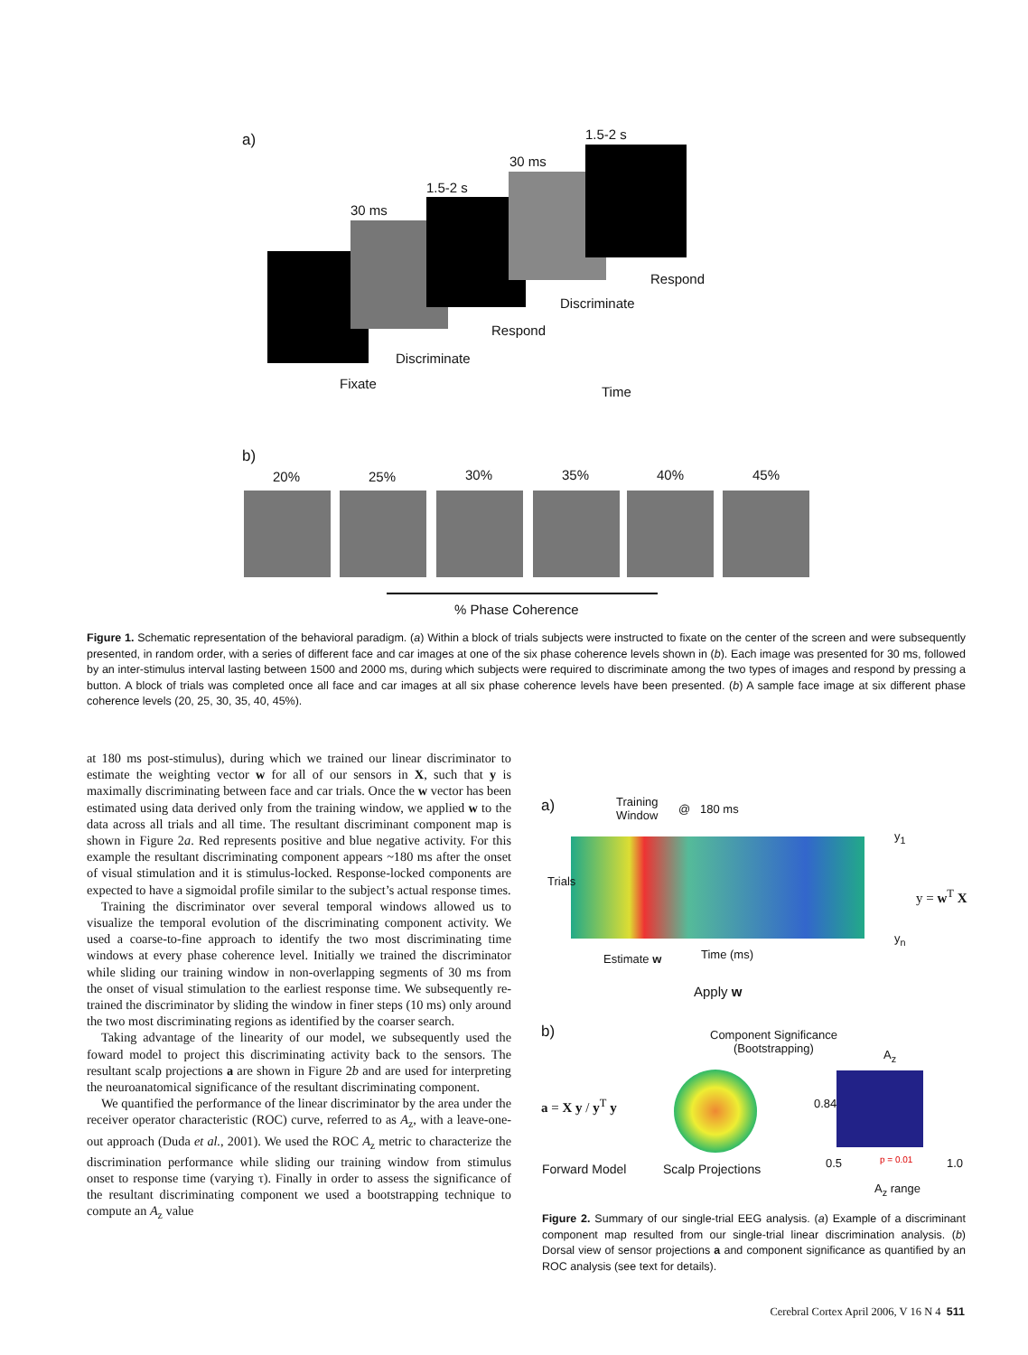a) 1.5-2 s
30 ms
1.5-2 s
30 ms
Respond
Discriminate
Respond
Discriminate
Fixate
Time
b)
20% 25% 30% 35% 40% 45%
% Phase Coherence
Figure 1. Schematic representation of the behavioral paradigm. (a) Within a block of trials subjects were instructed to fixate on the center of the screen and were subsequently presented, in random order, with a series of different face and car images at one of the six phase coherence levels shown in (b). Each image was presented for 30 ms, followed by an inter-stimulus interval lasting between 1500 and 2000 ms, during which subjects were required to discriminate among the two types of images and respond by pressing a button. A block of trials was completed once all face and car images at all six phase coherence levels have been presented. (b) A sample face image at six different phase coherence levels (20, 25, 30, 35, 40, 45%).
at 180 ms post-stimulus), during which we trained our linear discriminator to estimate the weighting vector w for all of our sensors in X, such that y is maximally discriminating between face and car trials. Once the w vector has been estimated using data derived only from the training window, we applied w to the data across all trials and all time. The resultant discriminant component map is shown in Figure 2a. Red represents positive and blue negative activity. For this example the resultant discriminating component appears ~180 ms after the onset of visual stimulation and it is stimulus-locked. Response-locked components are expected to have a sigmoidal profile similar to the subject’s actual response times.
Training the discriminator over several temporal windows allowed us to visualize the temporal evolution of the discriminating component activity. We used a coarse-to-fine approach to identify the two most discriminating time windows at every phase coherence level. Initially we trained the discriminator while sliding our training window in non-overlapping segments of 30 ms from the onset of visual stimulation to the earliest response time. We subsequently re-trained the discriminator by sliding the window in finer steps (10 ms) only around the two most discriminating regions as identified by the coarser search.
Taking advantage of the linearity of our model, we subsequently used the foward model to project this discriminating activity back to the sensors. The resultant scalp projections a are shown in Figure 2b and are used for interpreting the neuroanatomical significance of the resultant discriminating component.
We quantified the performance of the linear discriminator by the area under the receiver operator characteristic (ROC) curve, referred to as A<sub>z</sub>, with a leave-one-out approach (Duda et al., 2001). We used the ROC A<sub>z</sub> metric to characterize the discrimination performance while sliding our training window from stimulus onset to response time (varying τ). Finally in order to assess the significance of the resultant discriminating component we used a bootstrapping technique to compute an A<sub>z</sub> value
a)
Training
Window
@ 180 ms
y<sub>1</sub>
y<sub>n</sub>
y = w<sup>T</sup> X
Trials
Estimate w Time (ms)
Apply w
b)
Component Significance
(Bootstrapping)
A<sub>z</sub>
a = X y / y<sup>T</sup> y 0.84
Forward Model Scalp Projections 0.5 p = 0.01 1.0
A<sub>z</sub> range
Figure 2. Summary of our single-trial EEG analysis. (a) Example of a discriminant component map resulted from our single-trial linear discrimination analysis. (b) Dorsal view of sensor projections a and component significance as quantified by an ROC analysis (see text for details).
Cerebral Cortex April 2006, V 16 N 4 511